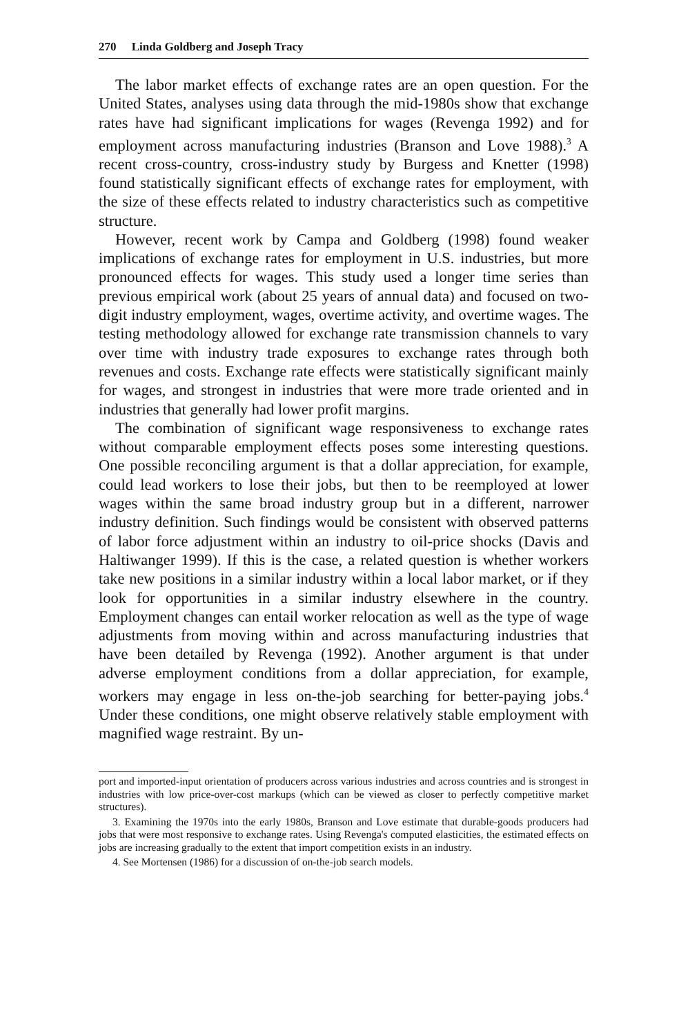270 Linda Goldberg and Joseph Tracy
The labor market effects of exchange rates are an open question. For the United States, analyses using data through the mid-1980s show that exchange rates have had significant implications for wages (Revenga 1992) and for employment across manufacturing industries (Branson and Love 1988).<sup>3</sup> A recent cross-country, cross-industry study by Burgess and Knetter (1998) found statistically significant effects of exchange rates for employment, with the size of these effects related to industry characteristics such as competitive structure.
However, recent work by Campa and Goldberg (1998) found weaker implications of exchange rates for employment in U.S. industries, but more pronounced effects for wages. This study used a longer time series than previous empirical work (about 25 years of annual data) and focused on two-digit industry employment, wages, overtime activity, and overtime wages. The testing methodology allowed for exchange rate transmission channels to vary over time with industry trade exposures to exchange rates through both revenues and costs. Exchange rate effects were statistically significant mainly for wages, and strongest in industries that were more trade oriented and in industries that generally had lower profit margins.
The combination of significant wage responsiveness to exchange rates without comparable employment effects poses some interesting questions. One possible reconciling argument is that a dollar appreciation, for example, could lead workers to lose their jobs, but then to be reemployed at lower wages within the same broad industry group but in a different, narrower industry definition. Such findings would be consistent with observed patterns of labor force adjustment within an industry to oil-price shocks (Davis and Haltiwanger 1999). If this is the case, a related question is whether workers take new positions in a similar industry within a local labor market, or if they look for opportunities in a similar industry elsewhere in the country. Employment changes can entail worker relocation as well as the type of wage adjustments from moving within and across manufacturing industries that have been detailed by Revenga (1992). Another argument is that under adverse employment conditions from a dollar appreciation, for example, workers may engage in less on-the-job searching for better-paying jobs.<sup>4</sup> Under these conditions, one might observe relatively stable employment with magnified wage restraint. By un-
port and imported-input orientation of producers across various industries and across countries and is strongest in industries with low price-over-cost markups (which can be viewed as closer to perfectly competitive market structures).
3. Examining the 1970s into the early 1980s, Branson and Love estimate that durable-goods producers had jobs that were most responsive to exchange rates. Using Revenga's computed elasticities, the estimated effects on jobs are increasing gradually to the extent that import competition exists in an industry.
4. See Mortensen (1986) for a discussion of on-the-job search models.